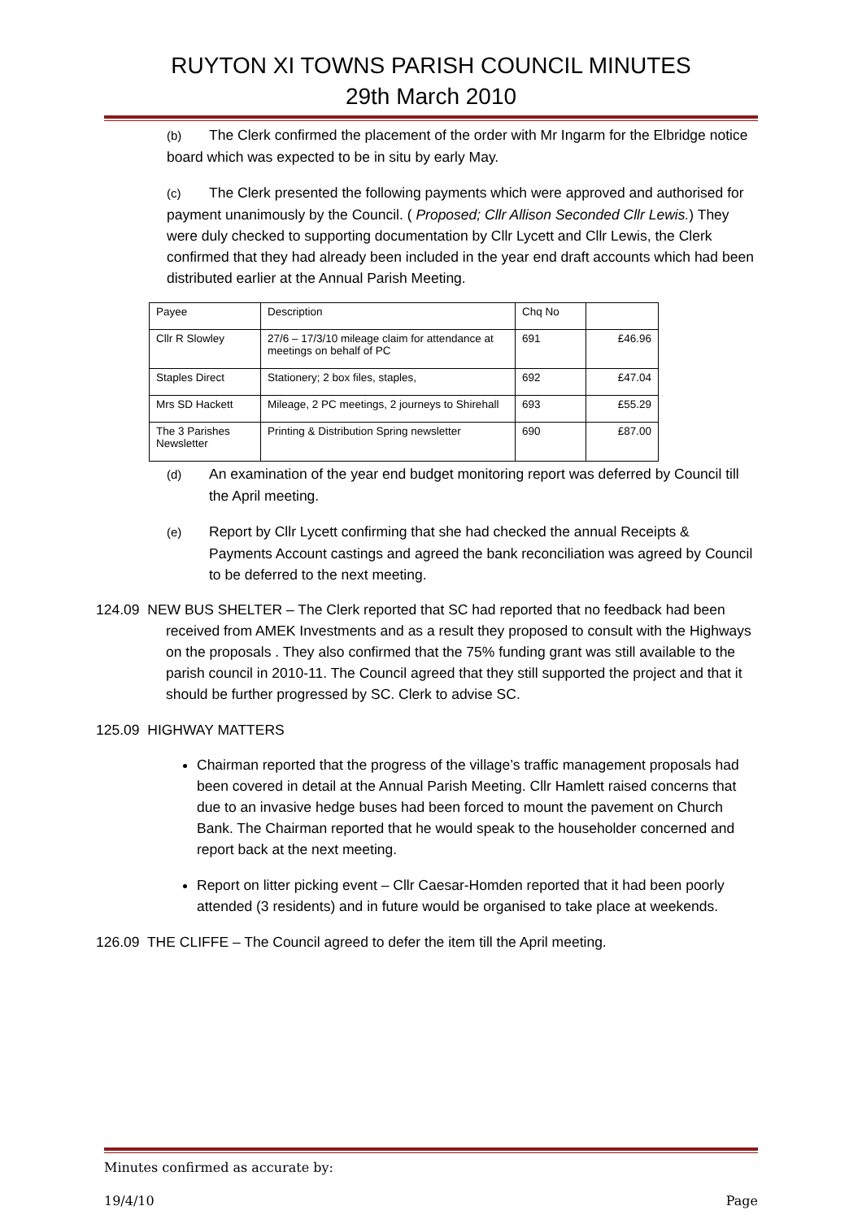RUYTON XI TOWNS PARISH COUNCIL MINUTES
29th March 2010
(b) The Clerk confirmed the placement of the order with Mr Ingarm for the Elbridge notice board which was expected to be in situ by early May.
(c) The Clerk presented the following payments which were approved and authorised for payment unanimously by the Council. ( Proposed; Cllr Allison Seconded Cllr Lewis.) They were duly checked to supporting documentation by Cllr Lycett and Cllr Lewis, the Clerk confirmed that they had already been included in the year end draft accounts which had been distributed earlier at the Annual Parish Meeting.
| Payee | Description | Chq No | |
| Cllr R Slowley | 27/6 – 17/3/10 mileage claim for attendance at meetings on behalf of PC | 691 | £46.96 |
| Staples Direct | Stationery; 2 box files, staples, | 692 | £47.04 |
| Mrs SD Hackett | Mileage, 2 PC meetings, 2 journeys to Shirehall | 693 | £55.29 |
| The 3 Parishes Newsletter | Printing & Distribution Spring newsletter | 690 | £87.00 |
(d) An examination of the year end budget monitoring report was deferred by Council till the April meeting.
(e) Report by Cllr Lycett confirming that she had checked the annual Receipts & Payments Account castings and agreed the bank reconciliation was agreed by Council to be deferred to the next meeting.
124.09 NEW BUS SHELTER – The Clerk reported that SC had reported that no feedback had been received from AMEK Investments and as a result they proposed to consult with the Highways on the proposals . They also confirmed that the 75% funding grant was still available to the parish council in 2010-11. The Council agreed that they still supported the project and that it should be further progressed by SC. Clerk to advise SC.
125.09 HIGHWAY MATTERS
Chairman reported that the progress of the village’s traffic management proposals had been covered in detail at the Annual Parish Meeting. Cllr Hamlett raised concerns that due to an invasive hedge buses had been forced to mount the pavement on Church Bank. The Chairman reported that he would speak to the householder concerned and report back at the next meeting.
Report on litter picking event – Cllr Caesar-Homden reported that it had been poorly attended (3 residents) and in future would be organised to take place at weekends.
126.09 THE CLIFFE – The Council agreed to defer the item till the April meeting.
Minutes confirmed as accurate by:
19/4/10 Page